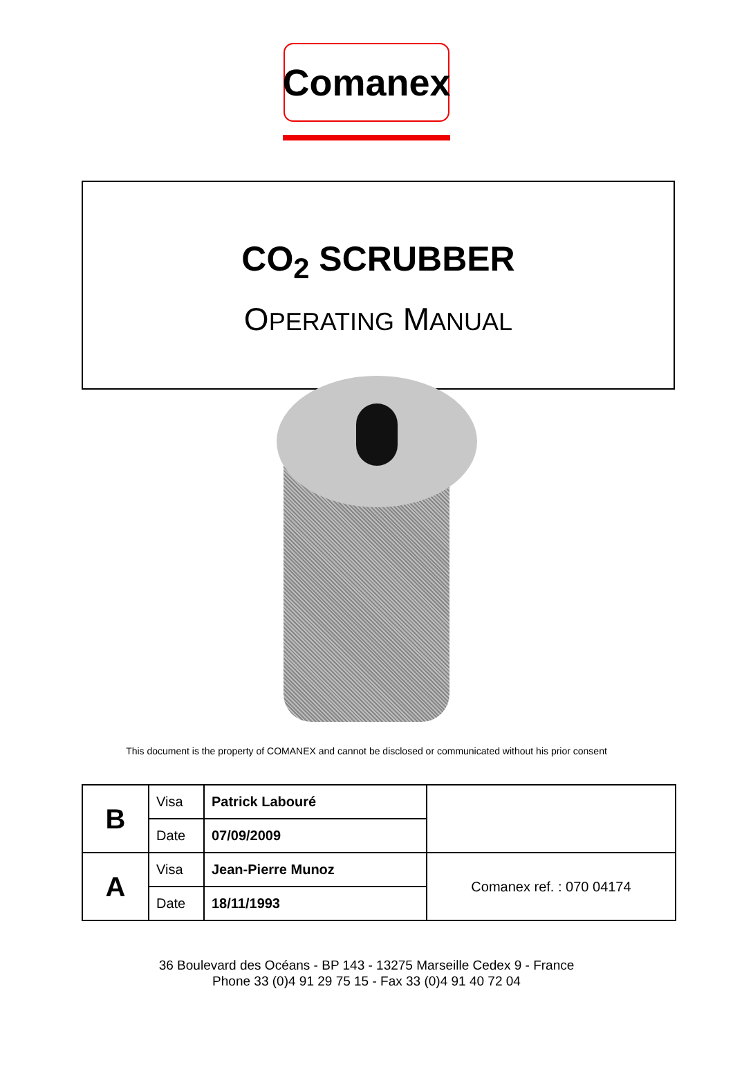Comanex
CO<sub>2</sub> SCRUBBER
OPERATING MANUAL
This document is the property of COMANEX and cannot be disclosed or communicated without his prior consent
| B | Visa | Patrick Labouré | |
| | Date | 07/09/2009 | |
| A | Visa | Jean-Pierre Munoz | Comanex ref. : 070 04174 |
| | Date | 18/11/1993 | |
36 Boulevard des Océans - BP 143 - 13275 Marseille Cedex 9 - France
Phone 33 (0)4 91 29 75 15 - Fax 33 (0)4 91 40 72 04